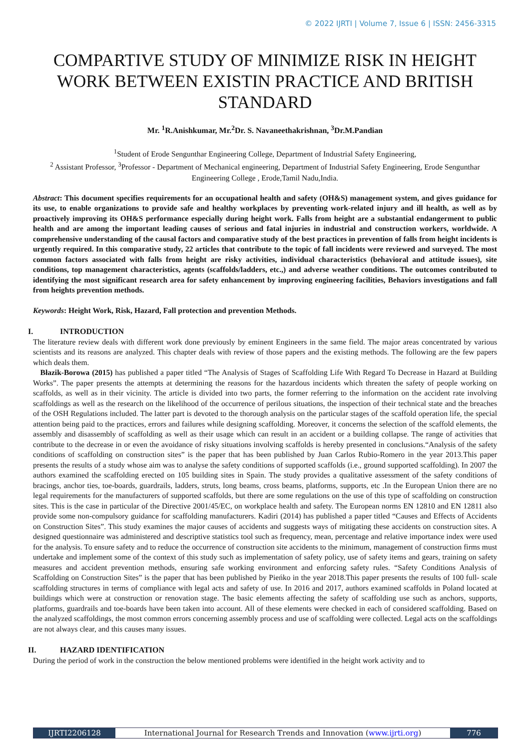© 2022 IJRTI | Volume 7, Issue 6 | ISSN: 2456-3315
COMPARTIVE STUDY OF MINIMIZE RISK IN HEIGHT WORK BETWEEN EXISTIN PRACTICE AND BRITISH STANDARD
Mr. <sup>1</sup>R.Anishkumar, Mr.<sup>2</sup>Dr. S. Navaneethakrishnan, <sup>3</sup>Dr.M.Pandian
<sup>1</sup> Student of Erode Sengunthar Engineering College, Department of Industrial Safety Engineering,
<sup>2</sup> Assistant Professor, <sup>3</sup>Professor - Department of Mechanical engineering, Department of Industrial Safety Engineering, Erode Sengunthar Engineering College , Erode,Tamil Nadu,India.
Abstract: This document specifies requirements for an occupational health and safety (OH&S) management system, and gives guidance for its use, to enable organizations to provide safe and healthy workplaces by preventing work-related injury and ill health, as well as by proactively improving its OH&S performance especially during height work. Falls from height are a substantial endangerment to public health and are among the important leading causes of serious and fatal injuries in industrial and construction workers, worldwide. A comprehensive understanding of the causal factors and comparative study of the best practices in prevention of falls from height incidents is urgently required. In this comparative study, 22 articles that contribute to the topic of fall incidents were reviewed and surveyed. The most common factors associated with falls from height are risky activities, individual characteristics (behavioral and attitude issues), site conditions, top management characteristics, agents (scaffolds/ladders, etc.,) and adverse weather conditions. The outcomes contributed to identifying the most significant research area for safety enhancement by improving engineering facilities, Behaviors investigations and fall from heights prevention methods.
Keywords: Height Work, Risk, Hazard, Fall protection and prevention Methods.
I. INTRODUCTION
The literature review deals with different work done previously by eminent Engineers in the same field. The major areas concentrated by various scientists and its reasons are analyzed. This chapter deals with review of those papers and the existing methods. The following are the few papers which deals them.
Błazik-Borowa (2015) has published a paper titled “The Analysis of Stages of Scaffolding Life With Regard To Decrease in Hazard at Building Works”. The paper presents the attempts at determining the reasons for the hazardous incidents which threaten the safety of people working on scaffolds, as well as in their vicinity. The article is divided into two parts, the former referring to the information on the accident rate involving scaffoldings as well as the research on the likelihood of the occurrence of perilous situations, the inspection of their technical state and the breaches of the OSH Regulations included. The latter part is devoted to the thorough analysis on the particular stages of the scaffold operation life, the special attention being paid to the practices, errors and failures while designing scaffolding. Moreover, it concerns the selection of the scaffold elements, the assembly and disassembly of scaffolding as well as their usage which can result in an accident or a building collapse. The range of activities that contribute to the decrease in or even the avoidance of risky situations involving scaffolds is hereby presented in conclusions.“Analysis of the safety conditions of scaffolding on construction sites” is the paper that has been published by Juan Carlos Rubio-Romero in the year 2013.This paper presents the results of a study whose aim was to analyse the safety conditions of supported scaffolds (i.e., ground supported scaffolding). In 2007 the authors examined the scaffolding erected on 105 building sites in Spain. The study provides a qualitative assessment of the safety conditions of bracings, anchor ties, toe-boards, guardrails, ladders, struts, long beams, cross beams, platforms, supports, etc .In the European Union there are no legal requirements for the manufacturers of supported scaffolds, but there are some regulations on the use of this type of scaffolding on construction sites. This is the case in particular of the Directive 2001/45/EC, on workplace health and safety. The European norms EN 12810 and EN 12811 also provide some non-compulsory guidance for scaffolding manufacturers. Kadiri (2014) has published a paper titled “Causes and Effects of Accidents on Construction Sites”. This study examines the major causes of accidents and suggests ways of mitigating these accidents on construction sites. A designed questionnaire was administered and descriptive statistics tool such as frequency, mean, percentage and relative importance index were used for the analysis. To ensure safety and to reduce the occurrence of construction site accidents to the minimum, management of construction firms must undertake and implement some of the context of this study such as implementation of safety policy, use of safety items and gears, training on safety measures and accident prevention methods, ensuring safe working environment and enforcing safety rules. “Safety Conditions Analysis of Scaffolding on Construction Sites” is the paper that has been published by Pieńko in the year 2018.This paper presents the results of 100 full- scale scaffolding structures in terms of compliance with legal acts and safety of use. In 2016 and 2017, authors examined scaffolds in Poland located at buildings which were at construction or renovation stage. The basic elements affecting the safety of scaffolding use such as anchors, supports, platforms, guardrails and toe-boards have been taken into account. All of these elements were checked in each of considered scaffolding. Based on the analyzed scaffoldings, the most common errors concerning assembly process and use of scaffolding were collected. Legal acts on the scaffoldings are not always clear, and this causes many issues.
II. HAZARD IDENTIFICATION
During the period of work in the construction the below mentioned problems were identified in the height work activity and to
IJRTI2206128 International Journal for Research Trends and Innovation (www.ijrti.org)
776